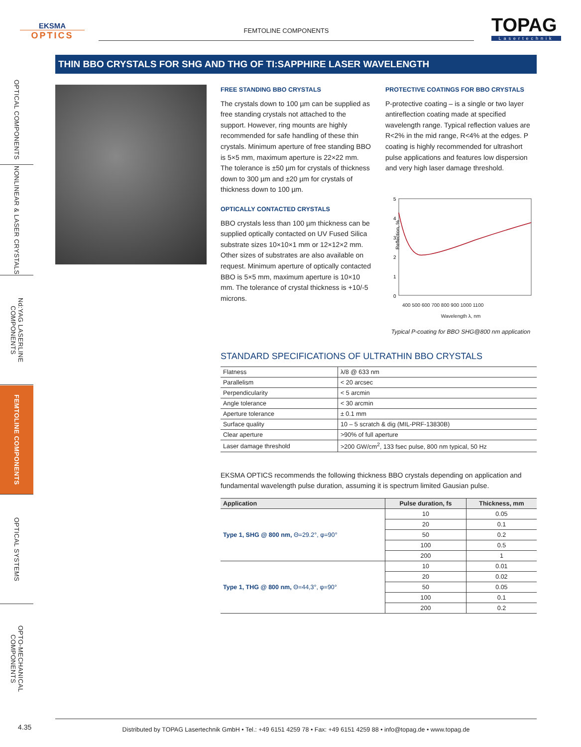EKSMA
OPTICS
FEMTOLINE COMPONENTS
TOPAG
Lasertechnik
THIN BBO CRYSTALS FOR SHG AND THG OF TI:SAPPHIRE LASER WAVELENGTH
OPTICAL COMPONENTS
NONLINEAR & LASER CRYSTALS
Nd:YAG LASERLINE COMPONENTS
FEMTOLINE COMPONENTS
OPTICAL SYSTEMS
OPTO-MECHANICAL COMPONENTS
FREE STANDING BBO CRYSTALS
The crystals down to 100 µm can be supplied as free standing crystals not attached to the support. However, ring mounts are highly recommended for safe handling of these thin crystals. Minimum aperture of free standing BBO is 5×5 mm, maximum aperture is 22×22 mm. The tolerance is ±50 µm for crystals of thickness down to 300 µm and ±20 µm for crystals of thickness down to 100 µm.
OPTICALLY CONTACTED CRYSTALS
BBO crystals less than 100 µm thickness can be supplied optically contacted on UV Fused Silica substrate sizes 10×10×1 mm or 12×12×2 mm. Other sizes of substrates are also available on request. Minimum aperture of optically contacted BBO is 5×5 mm, maximum aperture is 10×10 mm. The tolerance of crystal thickness is +10/-5 microns.
PROTECTIVE COATINGS FOR BBO CRYSTALS
P-protective coating – is a single or two layer antireflection coating made at specified wavelength range. Typical reflection values are R<2% in the mid range, R<4% at the edges. P coating is highly recommended for ultrashort pulse applications and features low dispersion and very high laser damage threshold.
5
4
3
2
1
0
Reflection, %
400 500 600 700 800 900 1000 1100
Wavelength λ, nm
Typical P-coating for BBO SHG@800 nm application
STANDARD SPECIFICATIONS OF ULTRATHIN BBO CRYSTALS
| Flatness | λ/8 @ 633 nm |
| Parallelism | < 20 arcsec |
| Perpendicularity | < 5 arcmin |
| Angle tolerance | < 30 arcmin |
| Aperture tolerance | ± 0.1 mm |
| Surface quality | 10 – 5 scratch & dig (MIL-PRF-13830B) |
| Clear aperture | >90% of full aperture |
| Laser damage threshold | >200 GW/cm<sup>2</sup>, 133 fsec pulse, 800 nm typical, 50 Hz |
EKSMA OPTICS recommends the following thickness BBO crystals depending on application and fundamental wavelength pulse duration, assuming it is spectrum limited Gausian pulse.
| Application | Pulse duration, fs | Thickness, mm |
| --- | --- | --- |
| Type 1, SHG @ 800 nm, Θ=29.2°, φ=90° | 10 | 0.05 |
| | 20 | 0.1 |
| | 50 | 0.2 |
| | 100 | 0.5 |
| | 200 | 1 |
| Type 1, THG @ 800 nm, Θ=44,3°, φ=90° | 10 | 0.01 |
| | 20 | 0.02 |
| | 50 | 0.05 |
| | 100 | 0.1 |
| | 200 | 0.2 |
4.35
Distributed by TOPAG Lasertechnik GmbH • Tel.: +49 6151 4259 78 • Fax: +49 6151 4259 88 • info@topag.de • www.topag.de